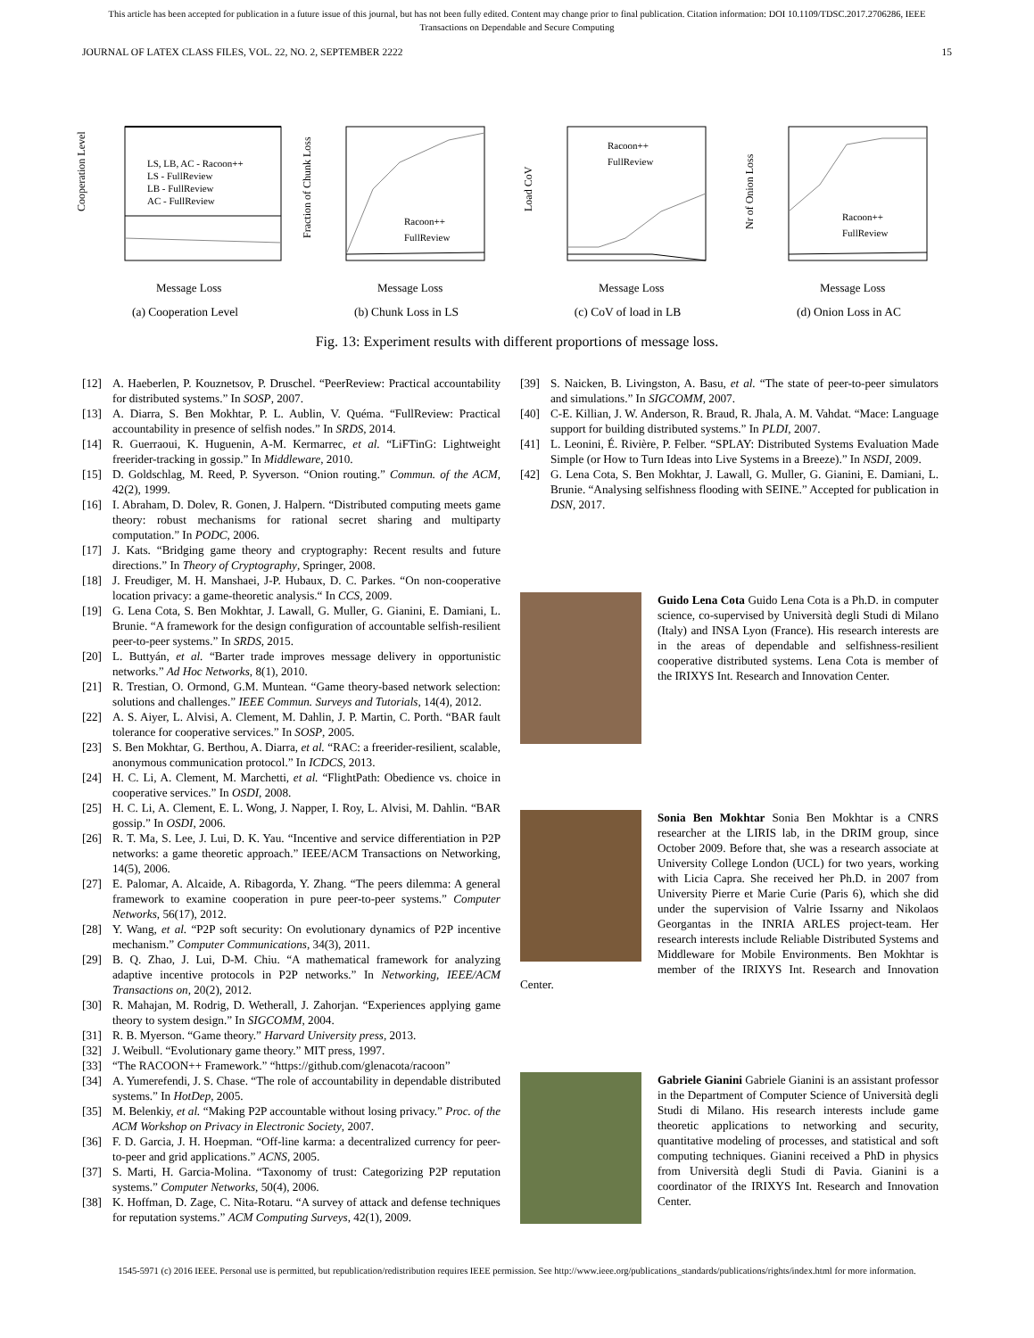This article has been accepted for publication in a future issue of this journal, but has not been fully edited. Content may change prior to final publication. Citation information: DOI 10.1109/TDSC.2017.2706286, IEEE
Transactions on Dependable and Secure Computing
JOURNAL OF LATEX CLASS FILES, VOL. 22, NO. 2, SEPTEMBER 2222 15
Cooperation Level
LS, LB, AC - Racoon++
LS - FullReview
LB - FullReview
AC - FullReview
Message Loss
(a) Cooperation Level
Fraction of Chunk Loss
Racoon++
FullReview
Message Loss
(b) Chunk Loss in LS
Load CoV
Racoon++
FullReview
Message Loss
(c) CoV of load in LB
Nr of Onion Loss
Racoon++
FullReview
Message Loss
(d) Onion Loss in AC
Fig. 13: Experiment results with different proportions of message loss.
[12] A. Haeberlen, P. Kouznetsov, P. Druschel. “PeerReview: Practical accountability for distributed systems.” In SOSP, 2007.
[13] A. Diarra, S. Ben Mokhtar, P. L. Aublin, V. Quéma. “FullReview: Practical accountability in presence of selfish nodes.” In SRDS, 2014.
[14] R. Guerraoui, K. Huguenin, A-M. Kermarrec, et al. “LiFTinG: Lightweight freerider-tracking in gossip.” In Middleware, 2010.
[15] D. Goldschlag, M. Reed, P. Syverson. “Onion routing.” Commun. of the ACM, 42(2), 1999.
[16] I. Abraham, D. Dolev, R. Gonen, J. Halpern. “Distributed computing meets game theory: robust mechanisms for rational secret sharing and multiparty computation.” In PODC, 2006.
[17] J. Kats. “Bridging game theory and cryptography: Recent results and future directions.” In Theory of Cryptography, Springer, 2008.
[18] J. Freudiger, M. H. Manshaei, J-P. Hubaux, D. C. Parkes. “On non-cooperative location privacy: a game-theoretic analysis.“ In CCS, 2009.
[19] G. Lena Cota, S. Ben Mokhtar, J. Lawall, G. Muller, G. Gianini, E. Damiani, L. Brunie. “A framework for the design configuration of accountable selfish-resilient peer-to-peer systems.” In SRDS, 2015.
[20] L. Buttyán, et al. “Barter trade improves message delivery in opportunistic networks.” Ad Hoc Networks, 8(1), 2010.
[21] R. Trestian, O. Ormond, G.M. Muntean. “Game theory-based network selection: solutions and challenges.” IEEE Commun. Surveys and Tutorials, 14(4), 2012.
[22] A. S. Aiyer, L. Alvisi, A. Clement, M. Dahlin, J. P. Martin, C. Porth. “BAR fault tolerance for cooperative services.” In SOSP, 2005.
[23] S. Ben Mokhtar, G. Berthou, A. Diarra, et al. “RAC: a freerider-resilient, scalable, anonymous communication protocol.” In ICDCS, 2013.
[24] H. C. Li, A. Clement, M. Marchetti, et al. “FlightPath: Obedience vs. choice in cooperative services.” In OSDI, 2008.
[25] H. C. Li, A. Clement, E. L. Wong, J. Napper, I. Roy, L. Alvisi, M. Dahlin. “BAR gossip.” In OSDI, 2006.
[26] R. T. Ma, S. Lee, J. Lui, D. K. Yau. “Incentive and service differentiation in P2P networks: a game theoretic approach.” IEEE/ACM Transactions on Networking, 14(5), 2006.
[27] E. Palomar, A. Alcaide, A. Ribagorda, Y. Zhang. “The peers dilemma: A general framework to examine cooperation in pure peer-to-peer systems.” Computer Networks, 56(17), 2012.
[28] Y. Wang, et al. “P2P soft security: On evolutionary dynamics of P2P incentive mechanism.” Computer Communications, 34(3), 2011.
[29] B. Q. Zhao, J. Lui, D-M. Chiu. “A mathematical framework for analyzing adaptive incentive protocols in P2P networks.” In Networking, IEEE/ACM Transactions on, 20(2), 2012.
[30] R. Mahajan, M. Rodrig, D. Wetherall, J. Zahorjan. “Experiences applying game theory to system design.” In SIGCOMM, 2004.
[31] R. B. Myerson. “Game theory.” Harvard University press, 2013.
[32] J. Weibull. “Evolutionary game theory.” MIT press, 1997.
[33] “The RACOON++ Framework.” “https://github.com/glenacota/racoon”
[34] A. Yumerefendi, J. S. Chase. “The role of accountability in dependable distributed systems.” In HotDep, 2005.
[35] M. Belenkiy, et al. “Making P2P accountable without losing privacy.” Proc. of the ACM Workshop on Privacy in Electronic Society, 2007.
[36] F. D. Garcia, J. H. Hoepman. “Off-line karma: a decentralized currency for peer-to-peer and grid applications.” ACNS, 2005.
[37] S. Marti, H. Garcia-Molina. “Taxonomy of trust: Categorizing P2P reputation systems.” Computer Networks, 50(4), 2006.
[38] K. Hoffman, D. Zage, C. Nita-Rotaru. “A survey of attack and defense techniques for reputation systems.” ACM Computing Surveys, 42(1), 2009.
[39] S. Naicken, B. Livingston, A. Basu, et al. “The state of peer-to-peer simulators and simulations.” In SIGCOMM, 2007.
[40] C-E. Killian, J. W. Anderson, R. Braud, R. Jhala, A. M. Vahdat. “Mace: Language support for building distributed systems.” In PLDI, 2007.
[41] L. Leonini, É. Rivière, P. Felber. “SPLAY: Distributed Systems Evaluation Made Simple (or How to Turn Ideas into Live Systems in a Breeze).” In NSDI, 2009.
[42] G. Lena Cota, S. Ben Mokhtar, J. Lawall, G. Muller, G. Gianini, E. Damiani, L. Brunie. “Analysing selfishness flooding with SEINE.” Accepted for publication in DSN, 2017.
Guido Lena Cota Guido Lena Cota is a Ph.D. in computer science, co-supervised by Università degli Studi di Milano (Italy) and INSA Lyon (France). His research interests are in the areas of dependable and selfishness-resilient cooperative distributed systems. Lena Cota is member of the IRIXYS Int. Research and Innovation Center.
Sonia Ben Mokhtar Sonia Ben Mokhtar is a CNRS researcher at the LIRIS lab, in the DRIM group, since October 2009. Before that, she was a research associate at University College London (UCL) for two years, working with Licia Capra. She received her Ph.D. in 2007 from University Pierre et Marie Curie (Paris 6), which she did under the supervision of Valrie Issarny and Nikolaos Georgantas in the INRIA ARLES project-team. Her research interests include Reliable Distributed Systems and Middleware for Mobile Environments. Ben Mokhtar is member of the IRIXYS Int. Research and Innovation Center.
Gabriele Gianini Gabriele Gianini is an assistant professor in the Department of Computer Science of Università degli Studi di Milano. His research interests include game theoretic applications to networking and security, quantitative modeling of processes, and statistical and soft computing techniques. Gianini received a PhD in physics from Università degli Studi di Pavia. Gianini is a coordinator of the IRIXYS Int. Research and Innovation Center.
1545-5971 (c) 2016 IEEE. Personal use is permitted, but republication/redistribution requires IEEE permission. See http://www.ieee.org/publications_standards/publications/rights/index.html for more information.